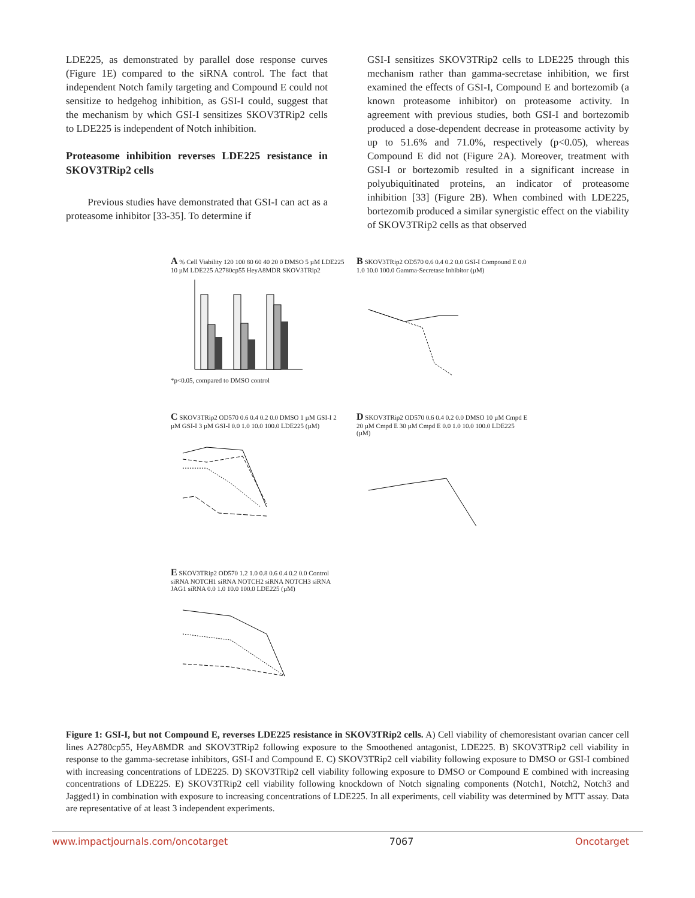LDE225, as demonstrated by parallel dose response curves (Figure 1E) compared to the siRNA control. The fact that independent Notch family targeting and Compound E could not sensitize to hedgehog inhibition, as GSI-I could, suggest that the mechanism by which GSI-I sensitizes SKOV3TRip2 cells to LDE225 is independent of Notch inhibition.
Proteasome inhibition reverses LDE225 resistance in SKOV3TRip2 cells
Previous studies have demonstrated that GSI-I can act as a proteasome inhibitor [33-35]. To determine if
GSI-I sensitizes SKOV3TRip2 cells to LDE225 through this mechanism rather than gamma-secretase inhibition, we first examined the effects of GSI-I, Compound E and bortezomib (a known proteasome inhibitor) on proteasome activity. In agreement with previous studies, both GSI-I and bortezomib produced a dose-dependent decrease in proteasome activity by up to 51.6% and 71.0%, respectively (p<0.05), whereas Compound E did not (Figure 2A). Moreover, treatment with GSI-I or bortezomib resulted in a significant increase in polyubiquitinated proteins, an indicator of proteasome inhibition [33] (Figure 2B). When combined with LDE225, bortezomib produced a similar synergistic effect on the viability of SKOV3TRip2 cells as that observed
A % Cell Viability 120 100 80 60 40 20 0 DMSO 5 µM LDE225 10 µM LDE225 A2780cp55 HeyA8MDR SKOV3TRip2
*p<0.05, compared to DMSO control
B SKOV3TRip2 OD570 0.6 0.4 0.2 0.0 GSI-I Compound E 0.0 1.0 10.0 100.0 Gamma-Secretase Inhibitor (µM)
C SKOV3TRip2 OD570 0.6 0.4 0.2 0.0 DMSO 1 µM GSI-I 2 µM GSI-I 3 µM GSI-I 0.0 1.0 10.0 100.0 LDE225 (µM)
D SKOV3TRip2 OD570 0.6 0.4 0.2 0.0 DMSO 10 µM Cmpd E 20 µM Cmpd E 30 µM Cmpd E 0.0 1.0 10.0 100.0 LDE225 (µM)
E SKOV3TRip2 OD570 1.2 1.0 0.8 0.6 0.4 0.2 0.0 Control siRNA NOTCH1 siRNA NOTCH2 siRNA NOTCH3 siRNA JAG1 siRNA 0.0 1.0 10.0 100.0 LDE225 (µM)
Figure 1: GSI-I, but not Compound E, reverses LDE225 resistance in SKOV3TRip2 cells. A) Cell viability of chemoresistant ovarian cancer cell lines A2780cp55, HeyA8MDR and SKOV3TRip2 following exposure to the Smoothened antagonist, LDE225. B) SKOV3TRip2 cell viability in response to the gamma-secretase inhibitors, GSI-I and Compound E. C) SKOV3TRip2 cell viability following exposure to DMSO or GSI-I combined with increasing concentrations of LDE225. D) SKOV3TRip2 cell viability following exposure to DMSO or Compound E combined with increasing concentrations of LDE225. E) SKOV3TRip2 cell viability following knockdown of Notch signaling components (Notch1, Notch2, Notch3 and Jagged1) in combination with exposure to increasing concentrations of LDE225. In all experiments, cell viability was determined by MTT assay. Data are representative of at least 3 independent experiments.
www.impactjournals.com/oncotarget 7067 Oncotarget